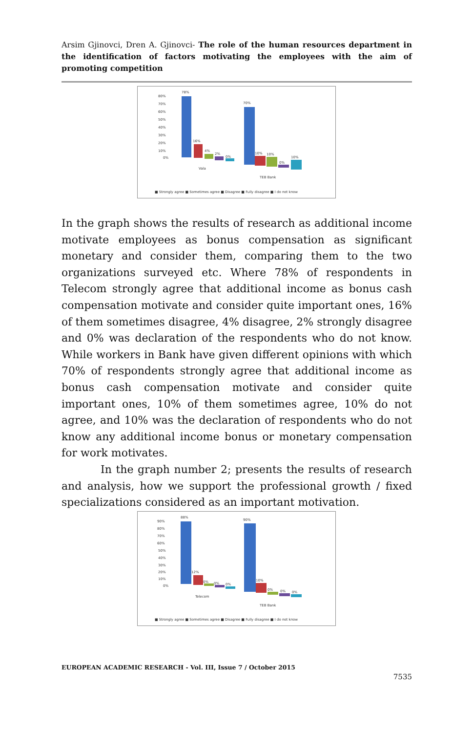Arsim Gjinovci, Dren A. Gjinovci- The role of the human resources department in the identification of factors motivating the employees with the aim of promoting competition
80%
70%
60%
50%
40%
30%
20%
10%
0%
78%
16%
4%
2%
0%
70%
10%
10%
0%
10%
Vala
TEB Bank
■ Strongly agree ■ Sometimes agree ■ Disagree ■ Fully disagree ■ I do not know
In the graph shows the results of research as additional income motivate employees as bonus compensation as significant monetary and consider them, comparing them to the two organizations surveyed etc. Where 78% of respondents in Telecom strongly agree that additional income as bonus cash compensation motivate and consider quite important ones, 16% of them sometimes disagree, 4% disagree, 2% strongly disagree and 0% was declaration of the respondents who do not know. While workers in Bank have given different opinions with which 70% of respondents strongly agree that additional income as bonus cash compensation motivate and consider quite important ones, 10% of them sometimes agree, 10% do not agree, and 10% was the declaration of respondents who do not know any additional income bonus or monetary compensation for work motivates.
In the graph number 2; presents the results of research and analysis, how we support the professional growth / fixed specializations considered as an important motivation.
90%
80%
70%
60%
50%
40%
30%
20%
10%
0%
88%
12%
0%
0%
0%
90%
10%
0%
0%
0%
Telecom
TEB Bank
■ Strongly agree ■ Sometimes agree ■ Disagree ■ Fully disagree ■ I do not know
EUROPEAN ACADEMIC RESEARCH - Vol. III, Issue 7 / October 2015
7535